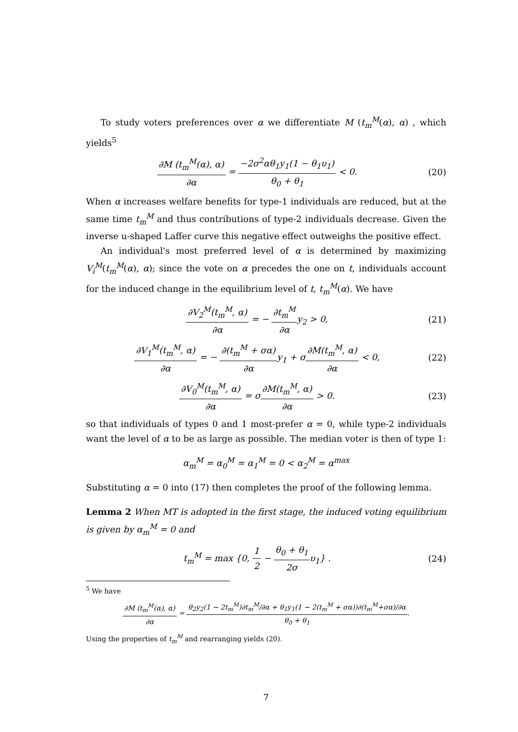To study voters preferences over α we differentiate M (t<sub>m</sub><sup>M</sup>(α), α) , which yields<sup>5</sup>
∂M (t<sub>m</sub><sup>M</sup>(α), α) ∂α = −2σ<sup>2</sup>αθ<sub>1</sub>y<sub>1</sub>(1 − θ<sub>1</sub>υ<sub>1</sub>) θ<sub>0</sub> + θ<sub>1</sub> < 0. (20)
When α increases welfare benefits for type-1 individuals are reduced, but at the same time t<sub>m</sub><sup>M</sup> and thus contributions of type-2 individuals decrease. Given the inverse u-shaped Laffer curve this negative effect outweighs the positive effect.
An individual's most preferred level of α is determined by maximizing V<sub>i</sub><sup>M</sup>(t<sub>m</sub><sup>M</sup>(α), α); since the vote on α precedes the one on t, individuals account for the induced change in the equilibrium level of t, t<sub>m</sub><sup>M</sup>(α). We have
∂V<sub>2</sub><sup>M</sup>(t<sub>m</sub><sup>M</sup>, α) ∂α = − ∂t<sub>m</sub><sup>M</sup> ∂αy<sub>2</sub> > 0, (21)
∂V<sub>1</sub><sup>M</sup>(t<sub>m</sub><sup>M</sup>, α) ∂α = − ∂(t<sub>m</sub><sup>M</sup> + σα) ∂αy<sub>1</sub> + σ∂M(t<sub>m</sub><sup>M</sup>, α) ∂α < 0, (22)
∂V<sub>0</sub><sup>M</sup>(t<sub>m</sub><sup>M</sup>, α) ∂α = σ∂M(t<sub>m</sub><sup>M</sup>, α) ∂α > 0. (23)
so that individuals of types 0 and 1 most-prefer α = 0, while type-2 individuals want the level of α to be as large as possible. The median voter is then of type 1:
α<sub>m</sub><sup>M</sup> = α<sub>0</sub><sup>M</sup> = α<sub>1</sub><sup>M</sup> = 0 < α<sub>2</sub><sup>M</sup> = α<sup>max</sup>
Substituting α = 0 into (17) then completes the proof of the following lemma.
Lemma 2 When MT is adopted in the first stage, the induced voting equilibrium is given by α<sub>m</sub><sup>M</sup> = 0 and
t<sub>m</sub><sup>M</sup> = max {0, 1 2 − θ<sub>0</sub> + θ<sub>1</sub> 2συ<sub>1</sub>} . (24)
<sup>5</sup> We have
∂M (t<sub>m</sub><sup>M</sup>(α), α) ∂α = θ<sub>2</sub>y<sub>2</sub>(1 − 2t<sub>m</sub><sup>M</sup>)∂t<sub>m</sub><sup>M</sup>/∂α + θ<sub>1</sub>y<sub>1</sub>(1 − 2(t<sub>m</sub><sup>M</sup> + σα))∂(t<sub>m</sub><sup>M</sup>+σα)/∂α θ<sub>0</sub> + θ<sub>1</sub>.
Using the properties of t<sub>m</sub><sup>M</sup> and rearranging yields (20).
7